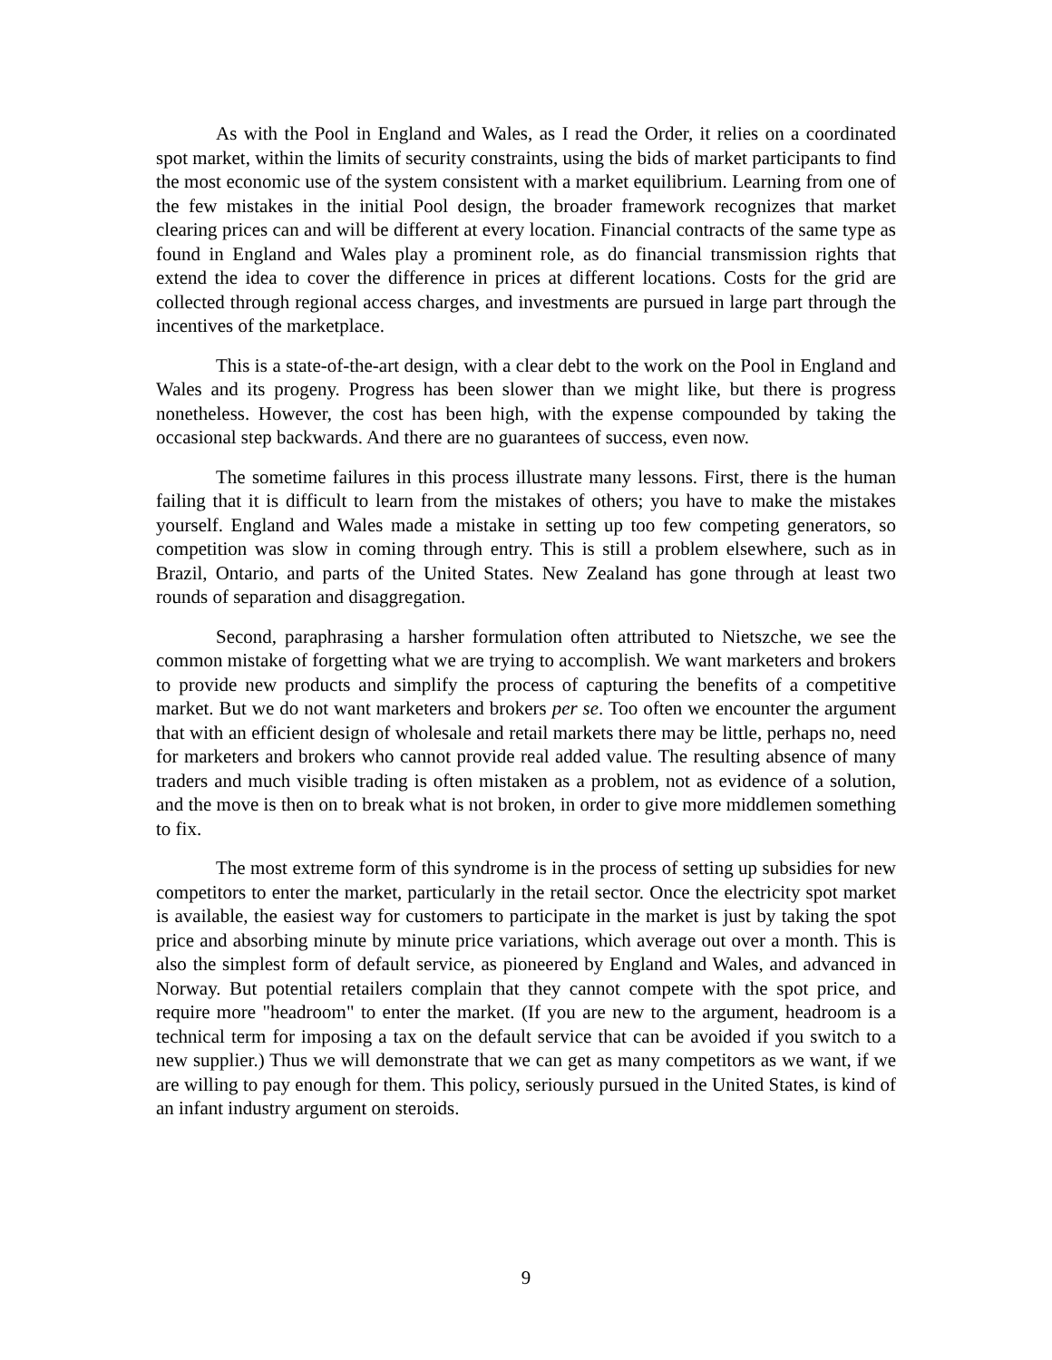As with the Pool in England and Wales, as I read the Order, it relies on a coordinated spot market, within the limits of security constraints, using the bids of market participants to find the most economic use of the system consistent with a market equilibrium. Learning from one of the few mistakes in the initial Pool design, the broader framework recognizes that market clearing prices can and will be different at every location. Financial contracts of the same type as found in England and Wales play a prominent role, as do financial transmission rights that extend the idea to cover the difference in prices at different locations. Costs for the grid are collected through regional access charges, and investments are pursued in large part through the incentives of the marketplace.
This is a state-of-the-art design, with a clear debt to the work on the Pool in England and Wales and its progeny. Progress has been slower than we might like, but there is progress nonetheless. However, the cost has been high, with the expense compounded by taking the occasional step backwards. And there are no guarantees of success, even now.
The sometime failures in this process illustrate many lessons. First, there is the human failing that it is difficult to learn from the mistakes of others; you have to make the mistakes yourself. England and Wales made a mistake in setting up too few competing generators, so competition was slow in coming through entry. This is still a problem elsewhere, such as in Brazil, Ontario, and parts of the United States. New Zealand has gone through at least two rounds of separation and disaggregation.
Second, paraphrasing a harsher formulation often attributed to Nietszche, we see the common mistake of forgetting what we are trying to accomplish. We want marketers and brokers to provide new products and simplify the process of capturing the benefits of a competitive market. But we do not want marketers and brokers per se. Too often we encounter the argument that with an efficient design of wholesale and retail markets there may be little, perhaps no, need for marketers and brokers who cannot provide real added value. The resulting absence of many traders and much visible trading is often mistaken as a problem, not as evidence of a solution, and the move is then on to break what is not broken, in order to give more middlemen something to fix.
The most extreme form of this syndrome is in the process of setting up subsidies for new competitors to enter the market, particularly in the retail sector. Once the electricity spot market is available, the easiest way for customers to participate in the market is just by taking the spot price and absorbing minute by minute price variations, which average out over a month. This is also the simplest form of default service, as pioneered by England and Wales, and advanced in Norway. But potential retailers complain that they cannot compete with the spot price, and require more "headroom" to enter the market. (If you are new to the argument, headroom is a technical term for imposing a tax on the default service that can be avoided if you switch to a new supplier.) Thus we will demonstrate that we can get as many competitors as we want, if we are willing to pay enough for them. This policy, seriously pursued in the United States, is kind of an infant industry argument on steroids.
9